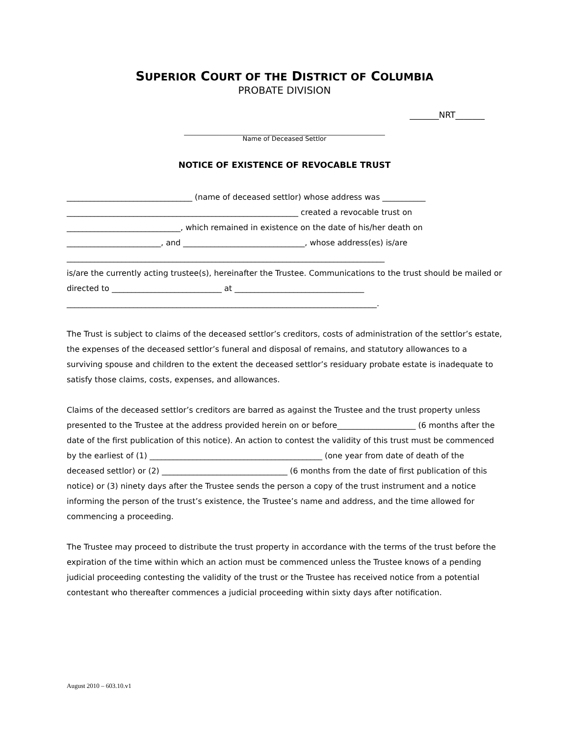SUPERIOR COURT OF THE DISTRICT OF COLUMBIA
PROBATE DIVISION
_______NRT_______
_______________________________________________________________
Name of Deceased Settlor
NOTICE OF EXISTENCE OF REVOCABLE TRUST
________________________________ (name of deceased settlor) whose address was ___________
___________________________________________________________ created a revocable trust on
_____________________________, which remained in existence on the date of his/her death on
________________________, and _______________________________, whose address(es) is/are
_________________________________________________________________________________
is/are the currently acting trustee(s), hereinafter the Trustee. Communications to the trust should be mailed or directed to ____________________________ at _________________________________
_______________________________________________________________________________.
The Trust is subject to claims of the deceased settlor’s creditors, costs of administration of the settlor’s estate, the expenses of the deceased settlor’s funeral and disposal of remains, and statutory allowances to a surviving spouse and children to the extent the deceased settlor’s residuary probate estate is inadequate to satisfy those claims, costs, expenses, and allowances.
Claims of the deceased settlor’s creditors are barred as against the Trustee and the trust property unless presented to the Trustee at the address provided herein on or before____________________ (6 months after the date of the first publication of this notice). An action to contest the validity of this trust must be commenced by the earliest of (1) ____________________________________________ (one year from date of death of the deceased settlor) or (2) ________________________________ (6 months from the date of first publication of this notice) or (3) ninety days after the Trustee sends the person a copy of the trust instrument and a notice informing the person of the trust’s existence, the Trustee’s name and address, and the time allowed for commencing a proceeding.
The Trustee may proceed to distribute the trust property in accordance with the terms of the trust before the expiration of the time within which an action must be commenced unless the Trustee knows of a pending judicial proceeding contesting the validity of the trust or the Trustee has received notice from a potential contestant who thereafter commences a judicial proceeding within sixty days after notification.
August 2010 – 603.10.v1